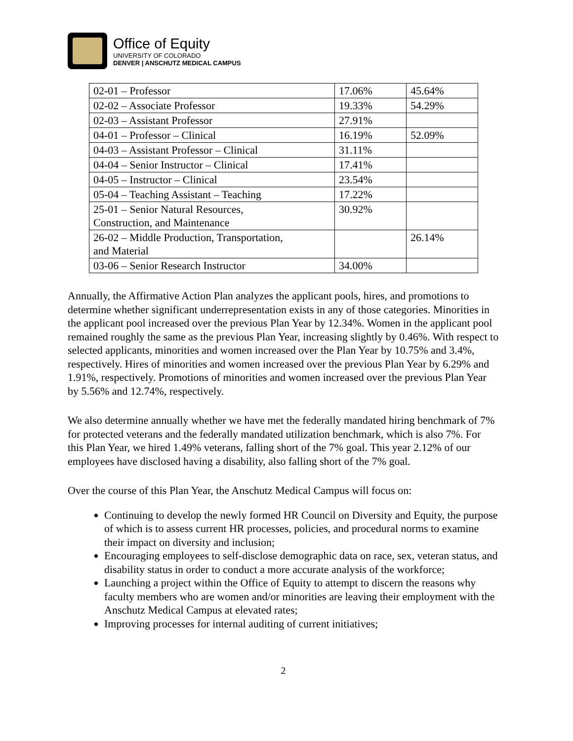Office of Equity
UNIVERSITY OF COLORADO
DENVER | ANSCHUTZ MEDICAL CAMPUS
| 02-01 – Professor | 17.06% | 45.64% |
| 02-02 – Associate Professor | 19.33% | 54.29% |
| 02-03 – Assistant Professor | 27.91% | |
| 04-01 – Professor – Clinical | 16.19% | 52.09% |
| 04-03 – Assistant Professor – Clinical | 31.11% | |
| 04-04 – Senior Instructor – Clinical | 17.41% | |
| 04-05 – Instructor – Clinical | 23.54% | |
| 05-04 – Teaching Assistant – Teaching | 17.22% | |
| 25-01 – Senior Natural Resources, Construction, and Maintenance | 30.92% | |
| 26-02 – Middle Production, Transportation, and Material | | 26.14% |
| 03-06 – Senior Research Instructor | 34.00% | |
Annually, the Affirmative Action Plan analyzes the applicant pools, hires, and promotions to determine whether significant underrepresentation exists in any of those categories. Minorities in the applicant pool increased over the previous Plan Year by 12.34%. Women in the applicant pool remained roughly the same as the previous Plan Year, increasing slightly by 0.46%. With respect to selected applicants, minorities and women increased over the Plan Year by 10.75% and 3.4%, respectively. Hires of minorities and women increased over the previous Plan Year by 6.29% and 1.91%, respectively. Promotions of minorities and women increased over the previous Plan Year by 5.56% and 12.74%, respectively.
We also determine annually whether we have met the federally mandated hiring benchmark of 7% for protected veterans and the federally mandated utilization benchmark, which is also 7%. For this Plan Year, we hired 1.49% veterans, falling short of the 7% goal. This year 2.12% of our employees have disclosed having a disability, also falling short of the 7% goal.
Over the course of this Plan Year, the Anschutz Medical Campus will focus on:
Continuing to develop the newly formed HR Council on Diversity and Equity, the purpose of which is to assess current HR processes, policies, and procedural norms to examine their impact on diversity and inclusion;
Encouraging employees to self-disclose demographic data on race, sex, veteran status, and disability status in order to conduct a more accurate analysis of the workforce;
Launching a project within the Office of Equity to attempt to discern the reasons why faculty members who are women and/or minorities are leaving their employment with the Anschutz Medical Campus at elevated rates;
Improving processes for internal auditing of current initiatives;
2